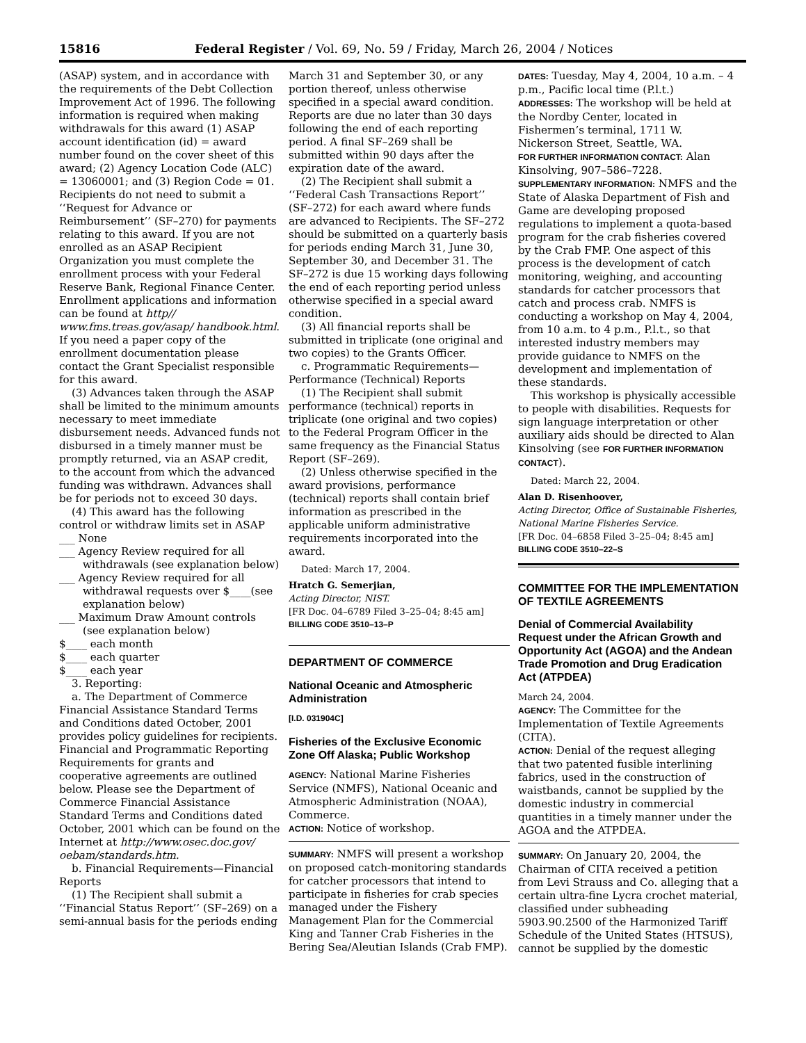15816 Federal Register / Vol. 69, No. 59 / Friday, March 26, 2004 / Notices
(ASAP) system, and in accordance with the requirements of the Debt Collection Improvement Act of 1996. The following information is required when making withdrawals for this award (1) ASAP account identification (id) = award number found on the cover sheet of this award; (2) Agency Location Code (ALC) = 13060001; and (3) Region Code = 01. Recipients do not need to submit a ‘‘Request for Advance or Reimbursement’’ (SF–270) for payments relating to this award. If you are not enrolled as an ASAP Recipient Organization you must complete the enrollment process with your Federal Reserve Bank, Regional Finance Center. Enrollment applications and information can be found at http// www.fms.treas.gov/asap/ handbook.html. If you need a paper copy of the enrollment documentation please contact the Grant Specialist responsible for this award.
(3) Advances taken through the ASAP shall be limited to the minimum amounts necessary to meet immediate disbursement needs. Advanced funds not disbursed in a timely manner must be promptly returned, via an ASAP credit, to the account from which the advanced funding was withdrawn. Advances shall be for periods not to exceed 30 days.
(4) This award has the following control or withdraw limits set in ASAP
___ None
___ Agency Review required for all withdrawals (see explanation below)
___ Agency Review required for all withdrawal requests over $____(see explanation below)
___ Maximum Draw Amount controls (see explanation below)
$____ each month
$____ each quarter
$____ each year
3. Reporting:
a. The Department of Commerce Financial Assistance Standard Terms and Conditions dated October, 2001 provides policy guidelines for recipients. Financial and Programmatic Reporting Requirements for grants and cooperative agreements are outlined below. Please see the Department of Commerce Financial Assistance Standard Terms and Conditions dated October, 2001 which can be found on the Internet at http://www.osec.doc.gov/ oebam/standards.htm.
b. Financial Requirements—Financial Reports
(1) The Recipient shall submit a ‘‘Financial Status Report’’ (SF–269) on a semi-annual basis for the periods ending
March 31 and September 30, or any portion thereof, unless otherwise specified in a special award condition. Reports are due no later than 30 days following the end of each reporting period. A final SF–269 shall be submitted within 90 days after the expiration date of the award.
(2) The Recipient shall submit a ‘‘Federal Cash Transactions Report’’ (SF–272) for each award where funds are advanced to Recipients. The SF–272 should be submitted on a quarterly basis for periods ending March 31, June 30, September 30, and December 31. The SF–272 is due 15 working days following the end of each reporting period unless otherwise specified in a special award condition.
(3) All financial reports shall be submitted in triplicate (one original and two copies) to the Grants Officer.
c. Programmatic Requirements—Performance (Technical) Reports
(1) The Recipient shall submit performance (technical) reports in triplicate (one original and two copies) to the Federal Program Officer in the same frequency as the Financial Status Report (SF–269).
(2) Unless otherwise specified in the award provisions, performance (technical) reports shall contain brief information as prescribed in the applicable uniform administrative requirements incorporated into the award.
Dated: March 17, 2004.
Hratch G. Semerjian,
Acting Director, NIST.
[FR Doc. 04–6789 Filed 3–25–04; 8:45 am]
BILLING CODE 3510–13–P
DEPARTMENT OF COMMERCE
National Oceanic and Atmospheric Administration
[I.D. 031904C]
Fisheries of the Exclusive Economic Zone Off Alaska; Public Workshop
AGENCY: National Marine Fisheries Service (NMFS), National Oceanic and Atmospheric Administration (NOAA), Commerce.
ACTION: Notice of workshop.
SUMMARY: NMFS will present a workshop on proposed catch-monitoring standards for catcher processors that intend to participate in fisheries for crab species managed under the Fishery Management Plan for the Commercial King and Tanner Crab Fisheries in the Bering Sea/Aleutian Islands (Crab FMP).
DATES: Tuesday, May 4, 2004, 10 a.m. – 4 p.m., Pacific local time (P.l.t.)
ADDRESSES: The workshop will be held at the Nordby Center, located in Fishermen’s terminal, 1711 W. Nickerson Street, Seattle, WA.
FOR FURTHER INFORMATION CONTACT: Alan Kinsolving, 907–586–7228.
SUPPLEMENTARY INFORMATION: NMFS and the State of Alaska Department of Fish and Game are developing proposed regulations to implement a quota-based program for the crab fisheries covered by the Crab FMP. One aspect of this process is the development of catch monitoring, weighing, and accounting standards for catcher processors that catch and process crab. NMFS is conducting a workshop on May 4, 2004, from 10 a.m. to 4 p.m., P.l.t., so that interested industry members may provide guidance to NMFS on the development and implementation of these standards.
This workshop is physically accessible to people with disabilities. Requests for sign language interpretation or other auxiliary aids should be directed to Alan Kinsolving (see FOR FURTHER INFORMATION CONTACT).
Dated: March 22, 2004.
Alan D. Risenhoover,
Acting Director, Office of Sustainable Fisheries, National Marine Fisheries Service.
[FR Doc. 04–6858 Filed 3–25–04; 8:45 am]
BILLING CODE 3510–22–S
COMMITTEE FOR THE IMPLEMENTATION OF TEXTILE AGREEMENTS
Denial of Commercial Availability Request under the African Growth and Opportunity Act (AGOA) and the Andean Trade Promotion and Drug Eradication Act (ATPDEA)
March 24, 2004.
AGENCY: The Committee for the Implementation of Textile Agreements (CITA).
ACTION: Denial of the request alleging that two patented fusible interlining fabrics, used in the construction of waistbands, cannot be supplied by the domestic industry in commercial quantities in a timely manner under the AGOA and the ATPDEA.
SUMMARY: On January 20, 2004, the Chairman of CITA received a petition from Levi Strauss and Co. alleging that a certain ultra-fine Lycra crochet material, classified under subheading 5903.90.2500 of the Harmonized Tariff Schedule of the United States (HTSUS), cannot be supplied by the domestic